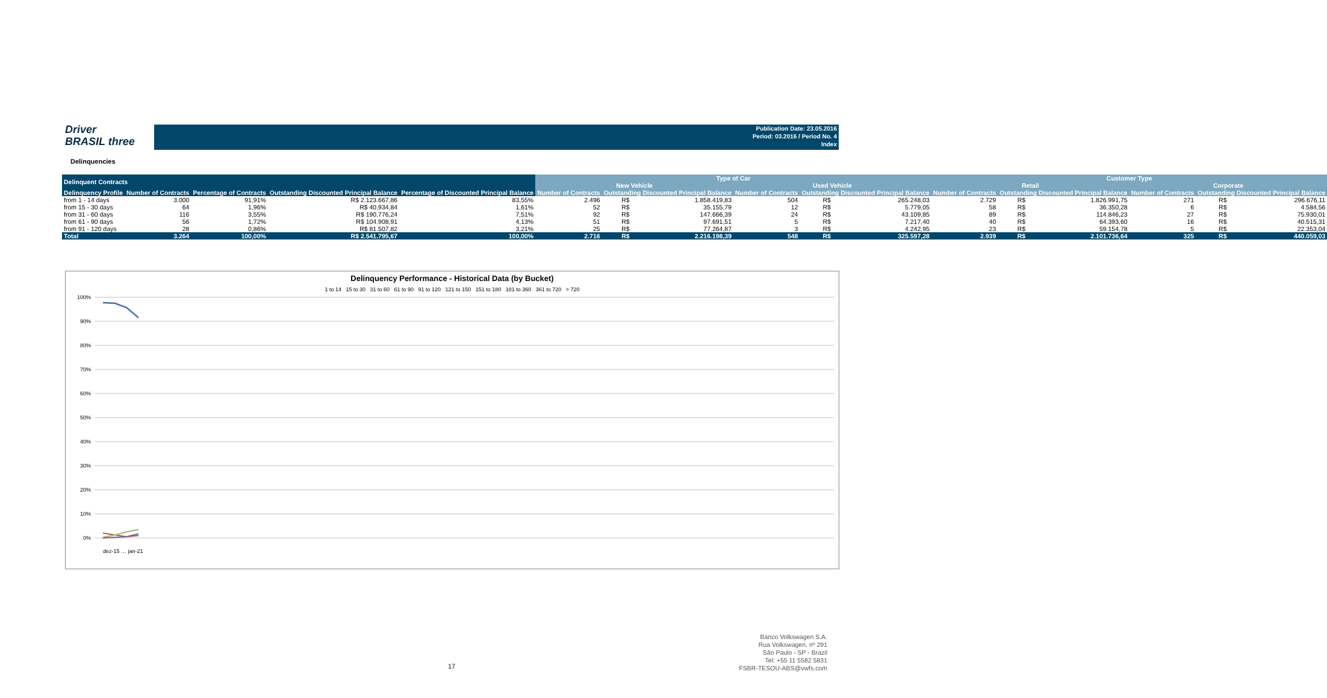Driver
BRASIL three
Publication Date: 23.05.2016
Period: 03.2016 / Period No. 4
Index
Delinquencies
| Delinquent Contracts | | | | | Type of Car | | | | | | Customer Type | | | | | |
| --- | --- | --- | --- | --- | --- | --- | --- | --- | --- | --- | --- | --- | --- | --- | --- | --- |
| | | | | | New Vehicle | | | Used Vehicle | | | Retail | | | Corporate | | |
| Delinquency Profile | Number of Contracts | Percentage of Contracts | Outstanding Discounted Principal Balance | Percentage of Discounted Principal Balance | Number of Contracts | Outstanding Discounted Principal Balance | | Number of Contracts | Outstanding Discounted Principal Balance | | Number of Contracts | Outstanding Discounted Principal Balance | | Number of Contracts | Outstanding Discounted Principal Balance | |
| from 1 - 14 days | 3.000 | 91,91% | R$ 2.123.667,86 | 83,55% | 2.496 | R$ | 1.858.419,83 | 504 | R$ | 265.248,03 | 2.729 | R$ | 1.826.991,75 | 271 | R$ | 296.676,11 |
| from 15 - 30 days | 64 | 1,96% | R$ 40.934,84 | 1,61% | 52 | R$ | 35.155,79 | 12 | R$ | 5.779,05 | 58 | R$ | 36.350,28 | 6 | R$ | 4.584,56 |
| from 31 - 60 days | 116 | 3,55% | R$ 190.776,24 | 7,51% | 92 | R$ | 147.666,39 | 24 | R$ | 43.109,85 | 89 | R$ | 114.846,23 | 27 | R$ | 75.930,01 |
| from 61 - 90 days | 56 | 1,72% | R$ 104.908,91 | 4,13% | 51 | R$ | 97.691,51 | 5 | R$ | 7.217,40 | 40 | R$ | 64.393,60 | 16 | R$ | 40.515,31 |
| from 91 - 120 days | 28 | 0,86% | R$ 81.507,82 | 3,21% | 25 | R$ | 77.264,87 | 3 | R$ | 4.242,95 | 23 | R$ | 59.154,78 | 5 | R$ | 22.353,04 |
| Total | 3.264 | 100,00% | R$ 2.541.795,67 | 100,00% | 2.716 | R$ | 2.216.198,39 | 548 | R$ | 325.597,28 | 2.939 | R$ | 2.101.736,64 | 325 | R$ | 440.059,03 |
Delinquency Performance - Historical Data (by Bucket)
1 to 14 15 to 30 31 to 60 61 to 90 91 to 120 121 to 150 151 to 180 181 to 360 361 to 720 > 720
100%
90%
80%
70%
60%
50%
40%
30%
20%
10%
0%
dez-15 … jan-21
17
Banco Volkswagen S.A.
Rua Volkswagen, nº 291
São Paulo - SP - Brazil
Tel: +55 11 5582 5831
FSBR-TESOU-ABS@vwfs.com